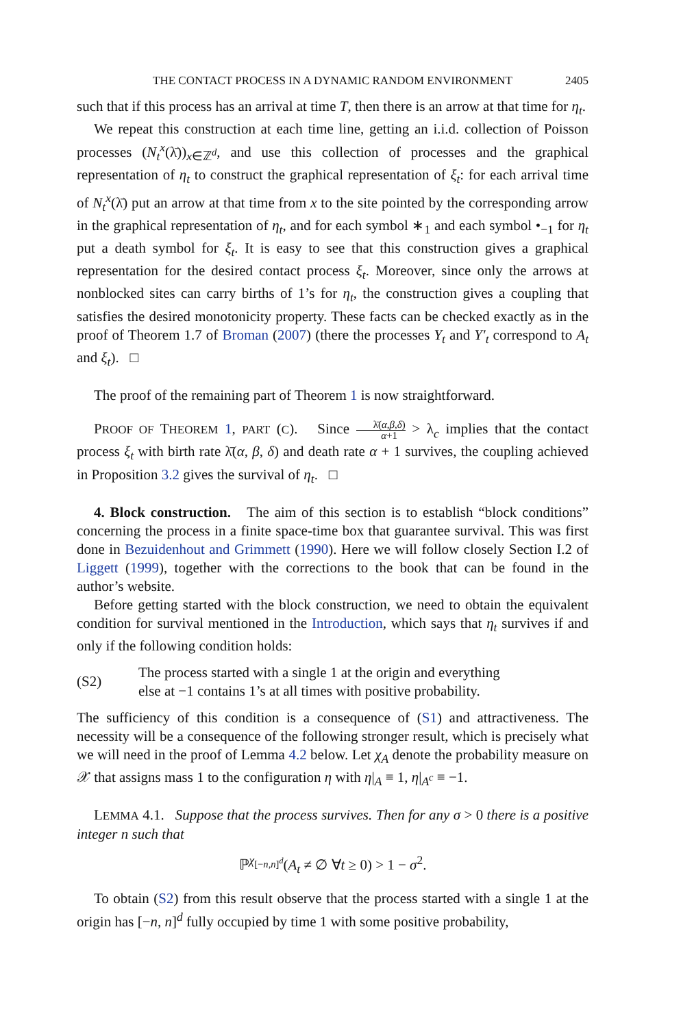THE CONTACT PROCESS IN A DYNAMIC RANDOM ENVIRONMENT 2405
such that if this process has an arrival at time T, then there is an arrow at that time for η<sub>t</sub>.
We repeat this construction at each time line, getting an i.i.d. collection of Poisson processes (N<sub>t</sub><sup>x</sup>(λ̄))<sub>x∈ℤ<sup>d</sup></sub>, and use this collection of processes and the graphical representation of η<sub>t</sub> to construct the graphical representation of ξ<sub>t</sub>: for each arrival time of N<sub>t</sub><sup>x</sup>(λ̄) put an arrow at that time from x to the site pointed by the corresponding arrow in the graphical representation of η<sub>t</sub>, and for each symbol ∗<sub>1</sub> and each symbol •<sub>−1</sub> for η<sub>t</sub> put a death symbol for ξ<sub>t</sub>. It is easy to see that this construction gives a graphical representation for the desired contact process ξ<sub>t</sub>. Moreover, since only the arrows at nonblocked sites can carry births of 1’s for η<sub>t</sub>, the construction gives a coupling that satisfies the desired monotonicity property. These facts can be checked exactly as in the proof of Theorem 1.7 of Broman (2007) (there the processes Y<sub>t</sub> and Y′<sub>t</sub> correspond to A<sub>t</sub> and ξ<sub>t</sub>). □
The proof of the remaining part of Theorem 1 is now straightforward.
PROOF OF THEOREM 1, PART (C). Since λ̄(α,β,δ) α+1 > λ<sub>c</sub> implies that the contact process ξ<sub>t</sub> with birth rate λ̄(α, β, δ) and death rate α + 1 survives, the coupling achieved in Proposition 3.2 gives the survival of η<sub>t</sub>. □
4. Block construction. The aim of this section is to establish “block conditions” concerning the process in a finite space-time box that guarantee survival. This was first done in Bezuidenhout and Grimmett (1990). Here we will follow closely Section I.2 of Liggett (1999), together with the corrections to the book that can be found in the author’s website.
Before getting started with the block construction, we need to obtain the equivalent condition for survival mentioned in the Introduction, which says that η<sub>t</sub> survives if and only if the following condition holds:
(S2) The process started with a single 1 at the origin and everything
else at −1 contains 1’s at all times with positive probability.
The sufficiency of this condition is a consequence of (S1) and attractiveness. The necessity will be a consequence of the following stronger result, which is precisely what we will need in the proof of Lemma 4.2 below. Let χ<sub>A</sub> denote the probability measure on 𝒳 that assigns mass 1 to the configuration η with η|<sub>A</sub> ≡ 1, η|<sub>A<sup>c</sup></sub> ≡ −1.
LEMMA 4.1. Suppose that the process survives. Then for any σ > 0 there is a positive integer n such that
ℙ<sup>χ<sub>[−n,n]<sup>d</sup></sub></sup>(A<sub>t</sub> ≠ ∅ ∀t ≥ 0) > 1 − σ<sup>2</sup>.
To obtain (S2) from this result observe that the process started with a single 1 at the origin has [−n, n]<sup>d</sup> fully occupied by time 1 with some positive probability,